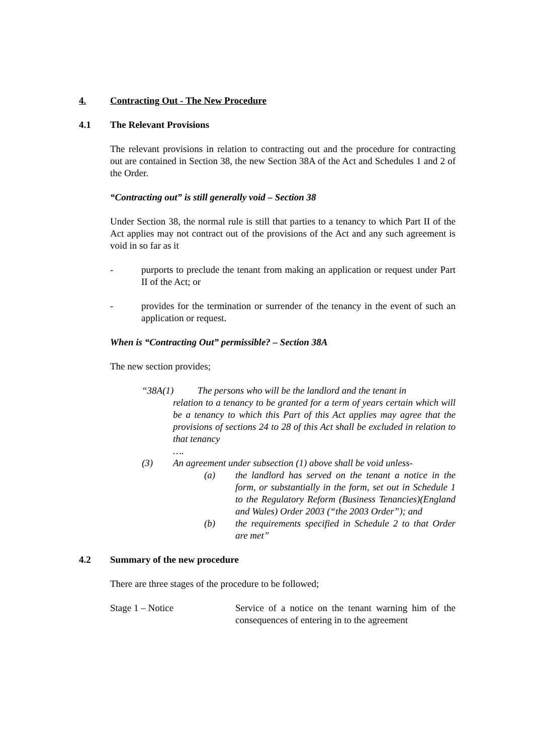4. Contracting Out - The New Procedure
4.1 The Relevant Provisions
The relevant provisions in relation to contracting out and the procedure for contracting out are contained in Section 38, the new Section 38A of the Act and Schedules 1 and 2 of the Order.
“Contracting out” is still generally void – Section 38
Under Section 38, the normal rule is still that parties to a tenancy to which Part II of the Act applies may not contract out of the provisions of the Act and any such agreement is void in so far as it
- purports to preclude the tenant from making an application or request under Part II of the Act; or
- provides for the termination or surrender of the tenancy in the event of such an application or request.
When is “Contracting Out” permissible? – Section 38A
The new section provides;
“38A(1) The persons who will be the landlord and the tenant in
relation to a tenancy to be granted for a term of years certain which will be a tenancy to which this Part of this Act applies may agree that the provisions of sections 24 to 28 of this Act shall be excluded in relation to that tenancy
….
(3) An agreement under subsection (1) above shall be void unless-
(a) the landlord has served on the tenant a notice in the form, or substantially in the form, set out in Schedule 1 to the Regulatory Reform (Business Tenancies)(England and Wales) Order 2003 (“the 2003 Order”); and
(b) the requirements specified in Schedule 2 to that Order are met”
4.2 Summary of the new procedure
There are three stages of the procedure to be followed;
Stage 1 – Notice Service of a notice on the tenant warning him of the consequences of entering in to the agreement